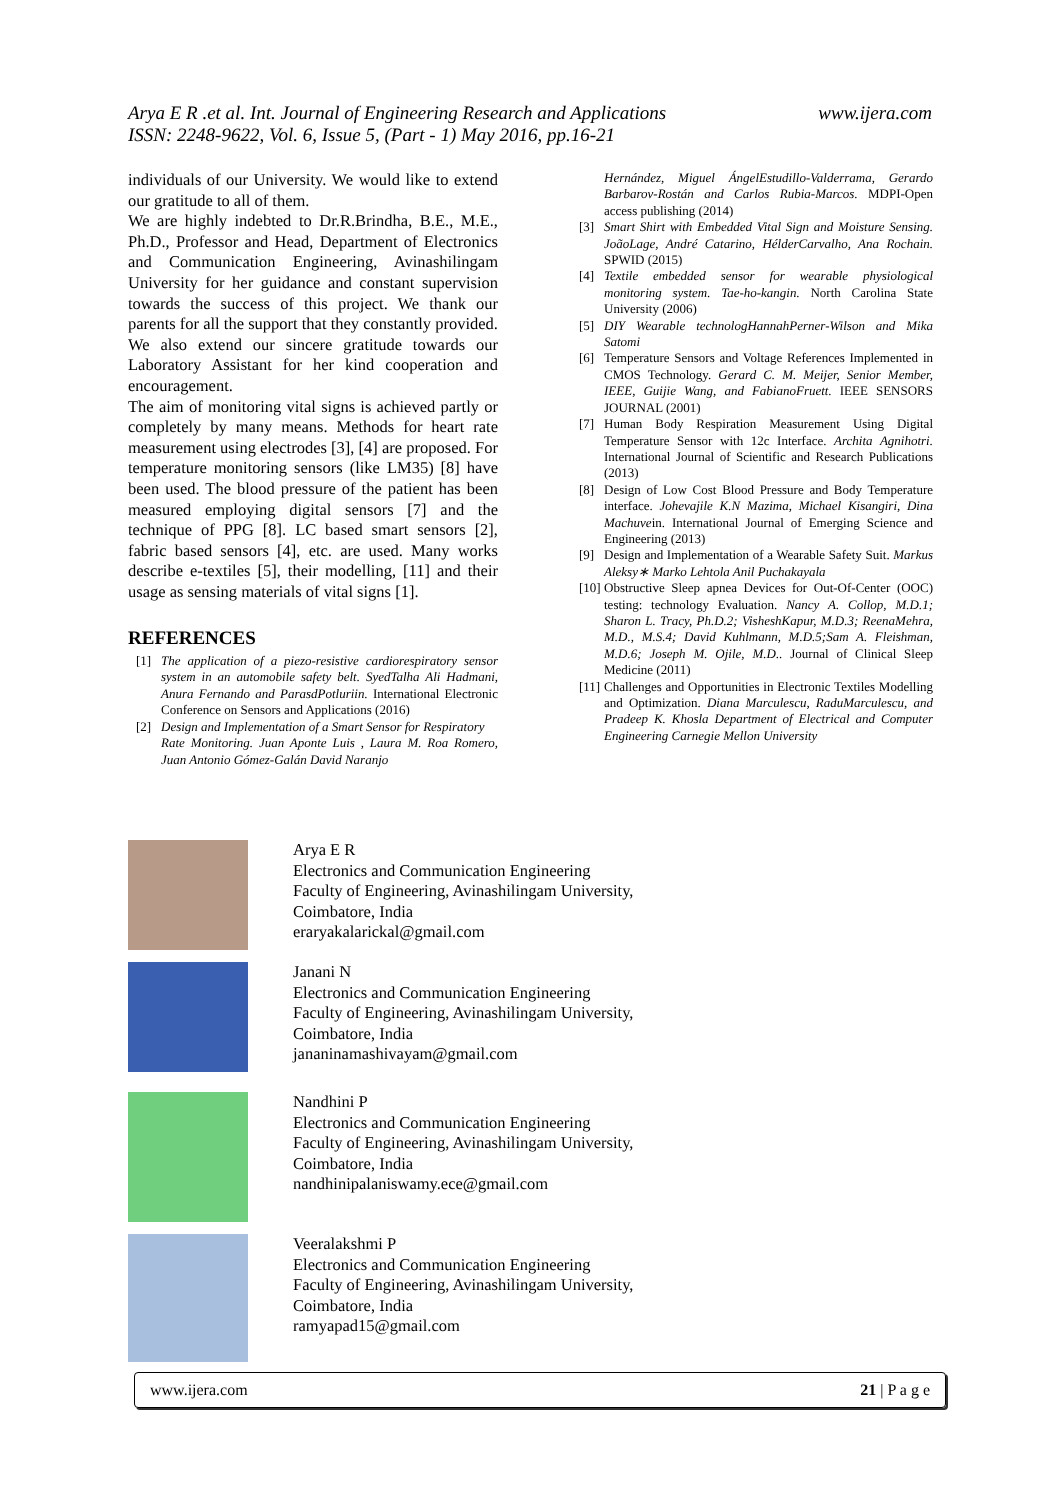www.ijera.com Arya E R .et al. Int. Journal of Engineering Research and Applications
ISSN: 2248-9622, Vol. 6, Issue 5, (Part - 1) May 2016, pp.16-21
individuals of our University. We would like to extend our gratitude to all of them.
We are highly indebted to Dr.R.Brindha, B.E., M.E., Ph.D., Professor and Head, Department of Electronics and Communication Engineering, Avinashilingam University for her guidance and constant supervision towards the success of this project. We thank our parents for all the support that they constantly provided. We also extend our sincere gratitude towards our Laboratory Assistant for her kind cooperation and encouragement.
The aim of monitoring vital signs is achieved partly or completely by many means. Methods for heart rate measurement using electrodes [3], [4] are proposed. For temperature monitoring sensors (like LM35) [8] have been used. The blood pressure of the patient has been measured employing digital sensors [7] and the technique of PPG [8]. LC based smart sensors [2], fabric based sensors [4], etc. are used. Many works describe e-textiles [5], their modelling, [11] and their usage as sensing materials of vital signs [1].
REFERENCES
[1] The application of a piezo-resistive cardiorespiratory sensor system in an automobile safety belt. SyedTalha Ali Hadmani, Anura Fernando and ParasdPotluriin. International Electronic Conference on Sensors and Applications (2016)
[2] Design and Implementation of a Smart Sensor for Respiratory
Rate Monitoring. Juan Aponte Luis , Laura M. Roa Romero, Juan Antonio Gómez-Galán David Naranjo
Hernández, Miguel ÁngelEstudillo-Valderrama, Gerardo Barbarov-Rostán and Carlos Rubia-Marcos. MDPI-Open access publishing (2014)
[3] Smart Shirt with Embedded Vital Sign and Moisture Sensing. JoãoLage, André Catarino, HélderCarvalho, Ana Rochain. SPWID (2015)
[4] Textile embedded sensor for wearable physiological monitoring system. Tae-ho-kangin. North Carolina State University (2006)
[5] DIY Wearable technologHannahPerner-Wilson and Mika Satomi
[6] Temperature Sensors and Voltage References Implemented in CMOS Technology. Gerard C. M. Meijer, Senior Member, IEEE, Guijie Wang, and FabianoFruett. IEEE SENSORS JOURNAL (2001)
[7] Human Body Respiration Measurement Using Digital Temperature Sensor with 12c Interface. Archita Agnihotri. International Journal of Scientific and Research Publications (2013)
[8] Design of Low Cost Blood Pressure and Body Temperature interface. Johevajile K.N Mazima, Michael Kisangiri, Dina Machuvein. International Journal of Emerging Science and Engineering (2013)
[9] Design and Implementation of a Wearable Safety Suit. Markus Aleksy∗ Marko Lehtola Anil Puchakayala
[10] Obstructive Sleep apnea Devices for Out-Of-Center (OOC) testing: technology Evaluation. Nancy A. Collop, M.D.1; Sharon L. Tracy, Ph.D.2; VisheshKapur, M.D.3; ReenaMehra, M.D., M.S.4; David Kuhlmann, M.D.5;Sam A. Fleishman, M.D.6; Joseph M. Ojile, M.D.. Journal of Clinical Sleep Medicine (2011)
[11] Challenges and Opportunities in Electronic Textiles Modelling and Optimization. Diana Marculescu, RaduMarculescu, and Pradeep K. Khosla Department of Electrical and Computer Engineering Carnegie Mellon University
Arya E R
Electronics and Communication Engineering
Faculty of Engineering, Avinashilingam University,
Coimbatore, India
eraryakalarickal@gmail.com
Janani N
Electronics and Communication Engineering
Faculty of Engineering, Avinashilingam University,
Coimbatore, India
jananinamashivayam@gmail.com
Nandhini P
Electronics and Communication Engineering
Faculty of Engineering, Avinashilingam University,
Coimbatore, India
nandhinipalaniswamy.ece@gmail.com
Veeralakshmi P
Electronics and Communication Engineering
Faculty of Engineering, Avinashilingam University,
Coimbatore, India
ramyapad15@gmail.com
www.ijera.com 21 | P a g e